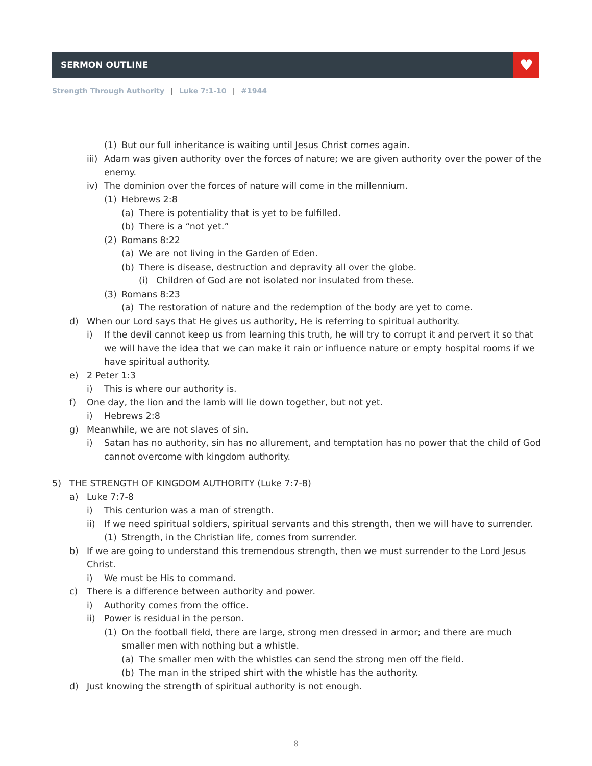SERMON OUTLINE ♥
Strength Through Authority | Luke 7:1-10 | #1944
(1) But our full inheritance is waiting until Jesus Christ comes again.
iii) Adam was given authority over the forces of nature; we are given authority over the power of the enemy.
iv) The dominion over the forces of nature will come in the millennium.
(1) Hebrews 2:8
(a) There is potentiality that is yet to be fulfilled.
(b) There is a “not yet.”
(2) Romans 8:22
(a) We are not living in the Garden of Eden.
(b) There is disease, destruction and depravity all over the globe.
(i) Children of God are not isolated nor insulated from these.
(3) Romans 8:23
(a) The restoration of nature and the redemption of the body are yet to come.
d) When our Lord says that He gives us authority, He is referring to spiritual authority.
i) If the devil cannot keep us from learning this truth, he will try to corrupt it and pervert it so that we will have the idea that we can make it rain or influence nature or empty hospital rooms if we have spiritual authority.
e) 2 Peter 1:3
i) This is where our authority is.
f) One day, the lion and the lamb will lie down together, but not yet.
i) Hebrews 2:8
g) Meanwhile, we are not slaves of sin.
i) Satan has no authority, sin has no allurement, and temptation has no power that the child of God cannot overcome with kingdom authority.
5) THE STRENGTH OF KINGDOM AUTHORITY (Luke 7:7-8)
a) Luke 7:7-8
i) This centurion was a man of strength.
ii) If we need spiritual soldiers, spiritual servants and this strength, then we will have to surrender.
(1) Strength, in the Christian life, comes from surrender.
b) If we are going to understand this tremendous strength, then we must surrender to the Lord Jesus Christ.
i) We must be His to command.
c) There is a difference between authority and power.
i) Authority comes from the office.
ii) Power is residual in the person.
(1) On the football field, there are large, strong men dressed in armor; and there are much smaller men with nothing but a whistle.
(a) The smaller men with the whistles can send the strong men off the field.
(b) The man in the striped shirt with the whistle has the authority.
d) Just knowing the strength of spiritual authority is not enough.
8